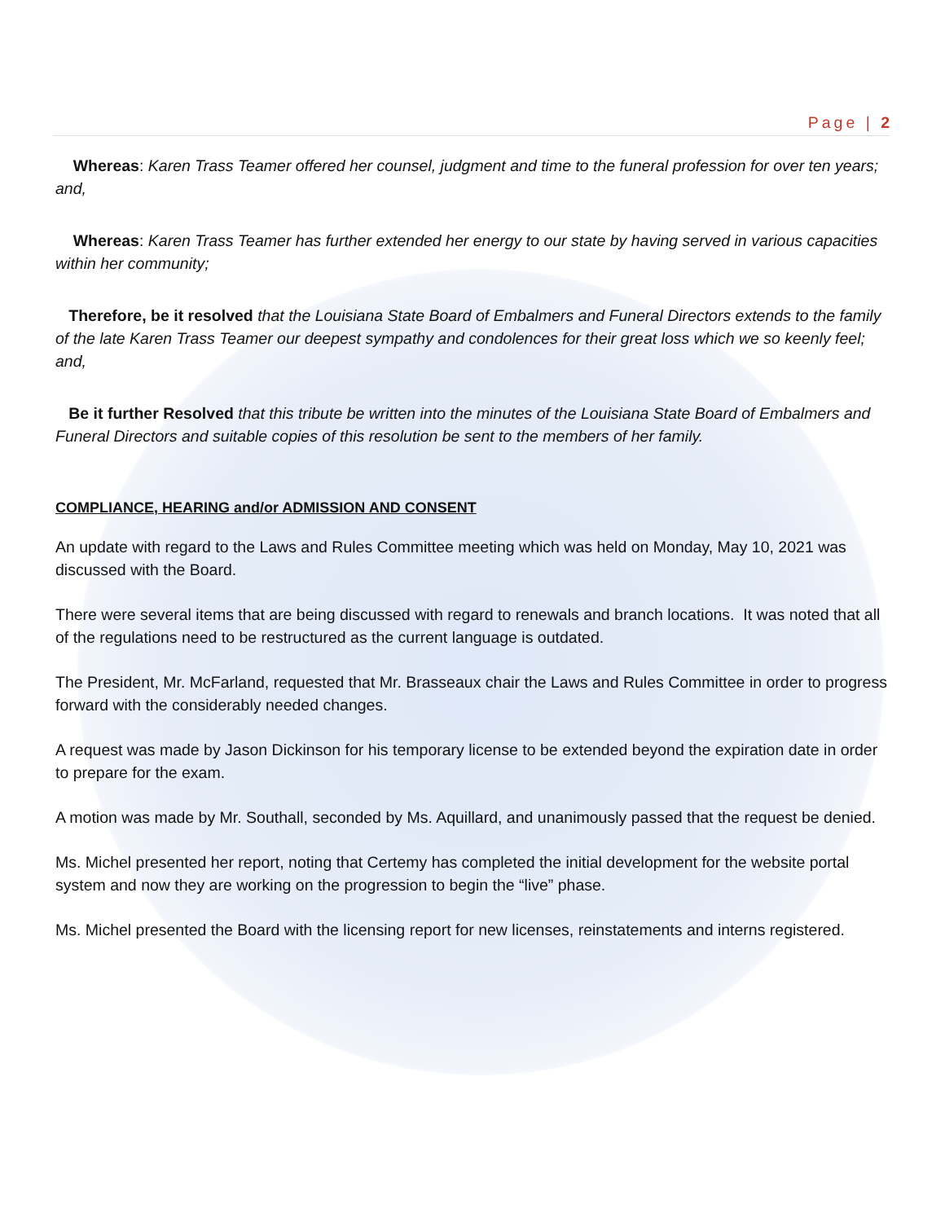Page | 2
Whereas: Karen Trass Teamer offered her counsel, judgment and time to the funeral profession for over ten years; and,
Whereas: Karen Trass Teamer has further extended her energy to our state by having served in various capacities within her community;
Therefore, be it resolved that the Louisiana State Board of Embalmers and Funeral Directors extends to the family of the late Karen Trass Teamer our deepest sympathy and condolences for their great loss which we so keenly feel; and,
Be it further Resolved that this tribute be written into the minutes of the Louisiana State Board of Embalmers and Funeral Directors and suitable copies of this resolution be sent to the members of her family.
COMPLIANCE, HEARING and/or ADMISSION AND CONSENT
An update with regard to the Laws and Rules Committee meeting which was held on Monday, May 10, 2021 was discussed with the Board.
There were several items that are being discussed with regard to renewals and branch locations. It was noted that all of the regulations need to be restructured as the current language is outdated.
The President, Mr. McFarland, requested that Mr. Brasseaux chair the Laws and Rules Committee in order to progress forward with the considerably needed changes.
A request was made by Jason Dickinson for his temporary license to be extended beyond the expiration date in order to prepare for the exam.
A motion was made by Mr. Southall, seconded by Ms. Aquillard, and unanimously passed that the request be denied.
Ms. Michel presented her report, noting that Certemy has completed the initial development for the website portal system and now they are working on the progression to begin the “live” phase.
Ms. Michel presented the Board with the licensing report for new licenses, reinstatements and interns registered.